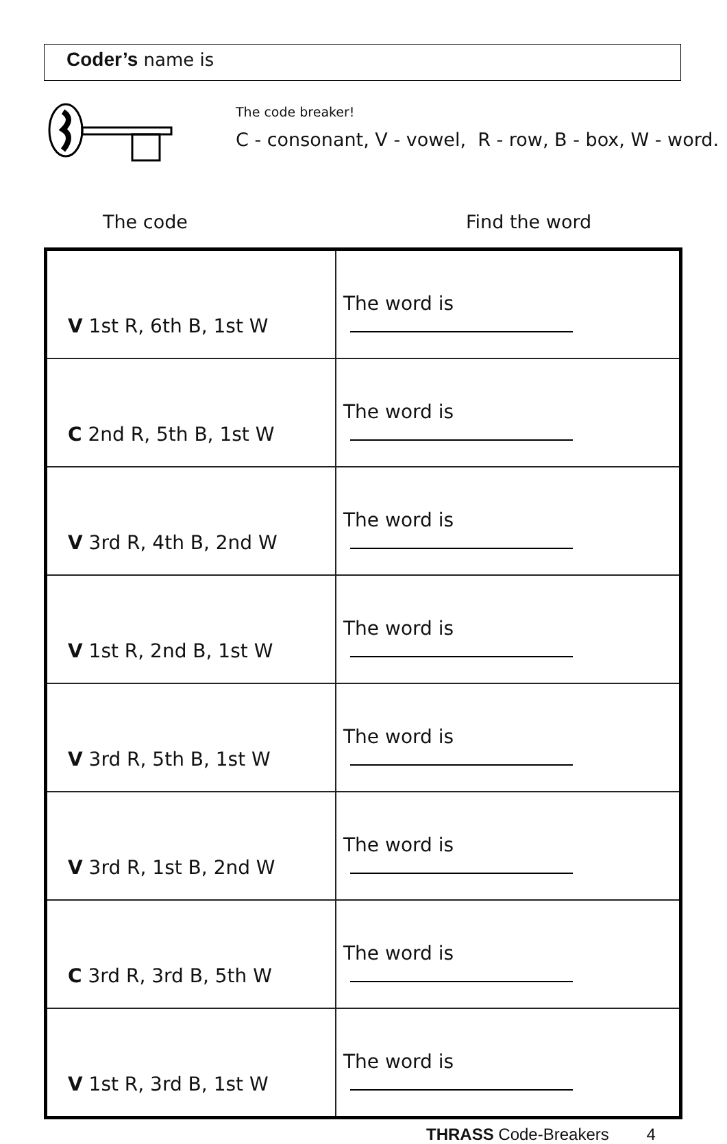Coder’s name is
The code breaker!
C - consonant, V - vowel, R - row, B - box, W - word.
The code Find the word
| V 1st R, 6th B, 1st W | The word is |
| C 2nd R, 5th B, 1st W | The word is |
| V 3rd R, 4th B, 2nd W | The word is |
| V 1st R, 2nd B, 1st W | The word is |
| V 3rd R, 5th B, 1st W | The word is |
| V 3rd R, 1st B, 2nd W | The word is |
| C 3rd R, 3rd B, 5th W | The word is |
| V 1st R, 3rd B, 1st W | The word is |
THRASS Code-Breakers 4